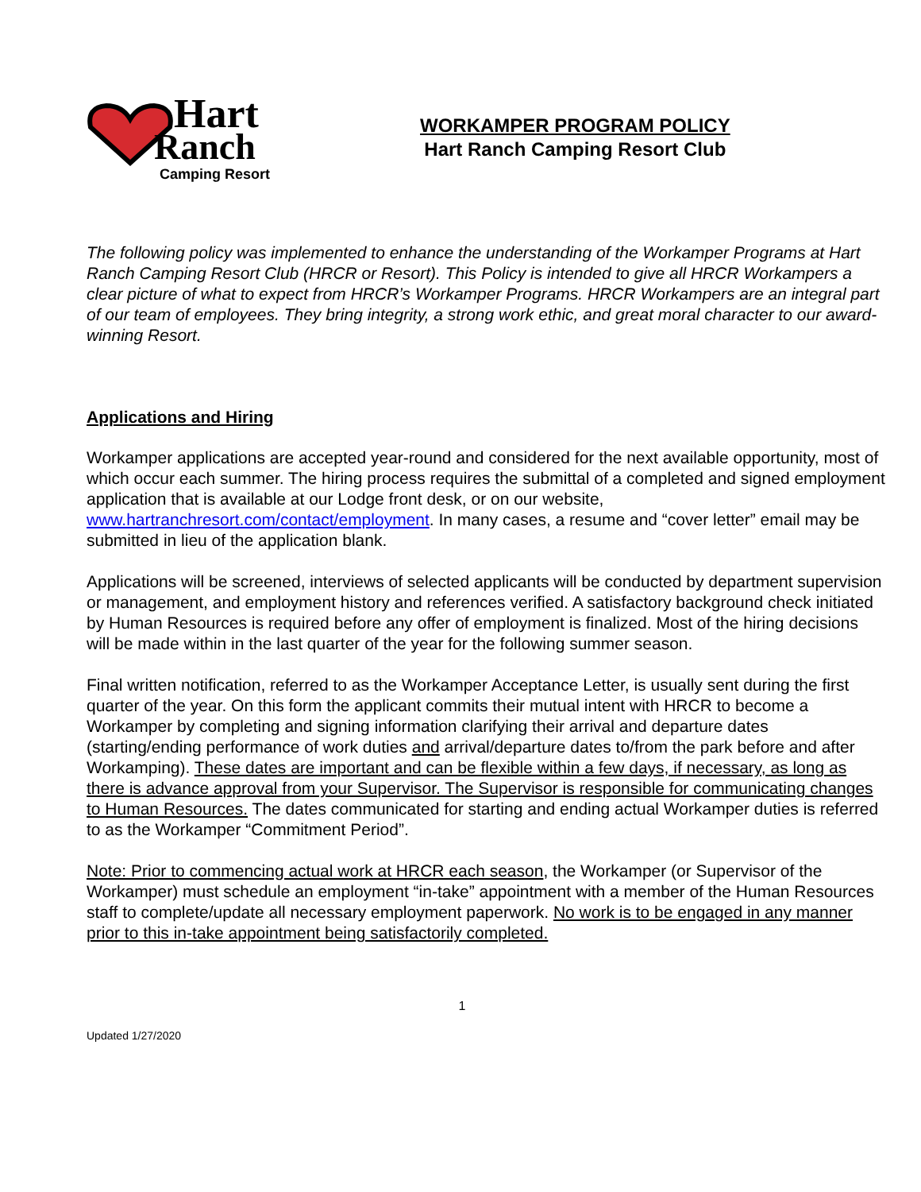Hart
Ranch
Camping Resort
WORKAMPER PROGRAM POLICY
Hart Ranch Camping Resort Club
The following policy was implemented to enhance the understanding of the Workamper Programs at Hart Ranch Camping Resort Club (HRCR or Resort). This Policy is intended to give all HRCR Workampers a clear picture of what to expect from HRCR’s Workamper Programs. HRCR Workampers are an integral part of our team of employees. They bring integrity, a strong work ethic, and great moral character to our award-winning Resort.
Applications and Hiring
Workamper applications are accepted year-round and considered for the next available opportunity, most of which occur each summer. The hiring process requires the submittal of a completed and signed employment application that is available at our Lodge front desk, or on our website, www.hartranchresort.com/contact/employment. In many cases, a resume and “cover letter” email may be submitted in lieu of the application blank.
Applications will be screened, interviews of selected applicants will be conducted by department supervision or management, and employment history and references verified. A satisfactory background check initiated by Human Resources is required before any offer of employment is finalized. Most of the hiring decisions will be made within in the last quarter of the year for the following summer season.
Final written notification, referred to as the Workamper Acceptance Letter, is usually sent during the first quarter of the year. On this form the applicant commits their mutual intent with HRCR to become a Workamper by completing and signing information clarifying their arrival and departure dates (starting/ending performance of work duties and arrival/departure dates to/from the park before and after Workamping). These dates are important and can be flexible within a few days, if necessary, as long as there is advance approval from your Supervisor. The Supervisor is responsible for communicating changes to Human Resources. The dates communicated for starting and ending actual Workamper duties is referred to as the Workamper “Commitment Period”.
Note: Prior to commencing actual work at HRCR each season, the Workamper (or Supervisor of the Workamper) must schedule an employment “in-take” appointment with a member of the Human Resources staff to complete/update all necessary employment paperwork. No work is to be engaged in any manner prior to this in-take appointment being satisfactorily completed.
1
Updated 1/27/2020